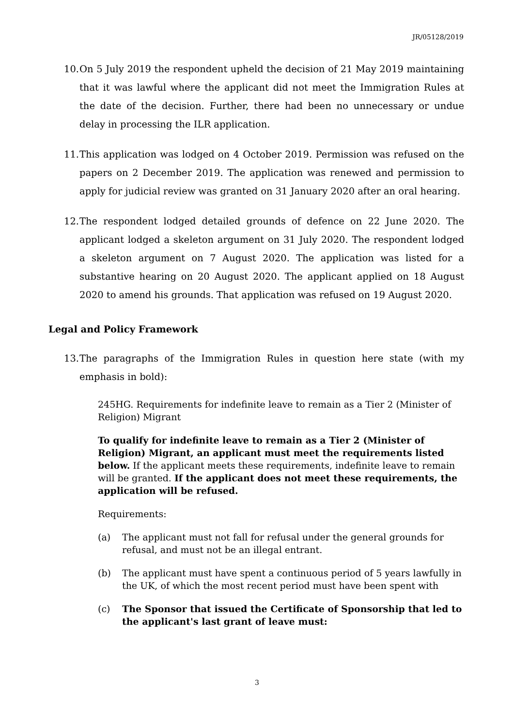JR/05128/2019
10. On 5 July 2019 the respondent upheld the decision of 21 May 2019 maintaining that it was lawful where the applicant did not meet the Immigration Rules at the date of the decision. Further, there had been no unnecessary or undue delay in processing the ILR application.
11. This application was lodged on 4 October 2019. Permission was refused on the papers on 2 December 2019. The application was renewed and permission to apply for judicial review was granted on 31 January 2020 after an oral hearing.
12. The respondent lodged detailed grounds of defence on 22 June 2020. The applicant lodged a skeleton argument on 31 July 2020. The respondent lodged a skeleton argument on 7 August 2020. The application was listed for a substantive hearing on 20 August 2020. The applicant applied on 18 August 2020 to amend his grounds. That application was refused on 19 August 2020.
Legal and Policy Framework
13. The paragraphs of the Immigration Rules in question here state (with my emphasis in bold):
245HG. Requirements for indefinite leave to remain as a Tier 2 (Minister of Religion) Migrant
To qualify for indefinite leave to remain as a Tier 2 (Minister of Religion) Migrant, an applicant must meet the requirements listed below. If the applicant meets these requirements, indefinite leave to remain will be granted. If the applicant does not meet these requirements, the application will be refused.
Requirements:
(a) The applicant must not fall for refusal under the general grounds for refusal, and must not be an illegal entrant.
(b) The applicant must have spent a continuous period of 5 years lawfully in the UK, of which the most recent period must have been spent with
(c) The Sponsor that issued the Certificate of Sponsorship that led to the applicant's last grant of leave must:
3